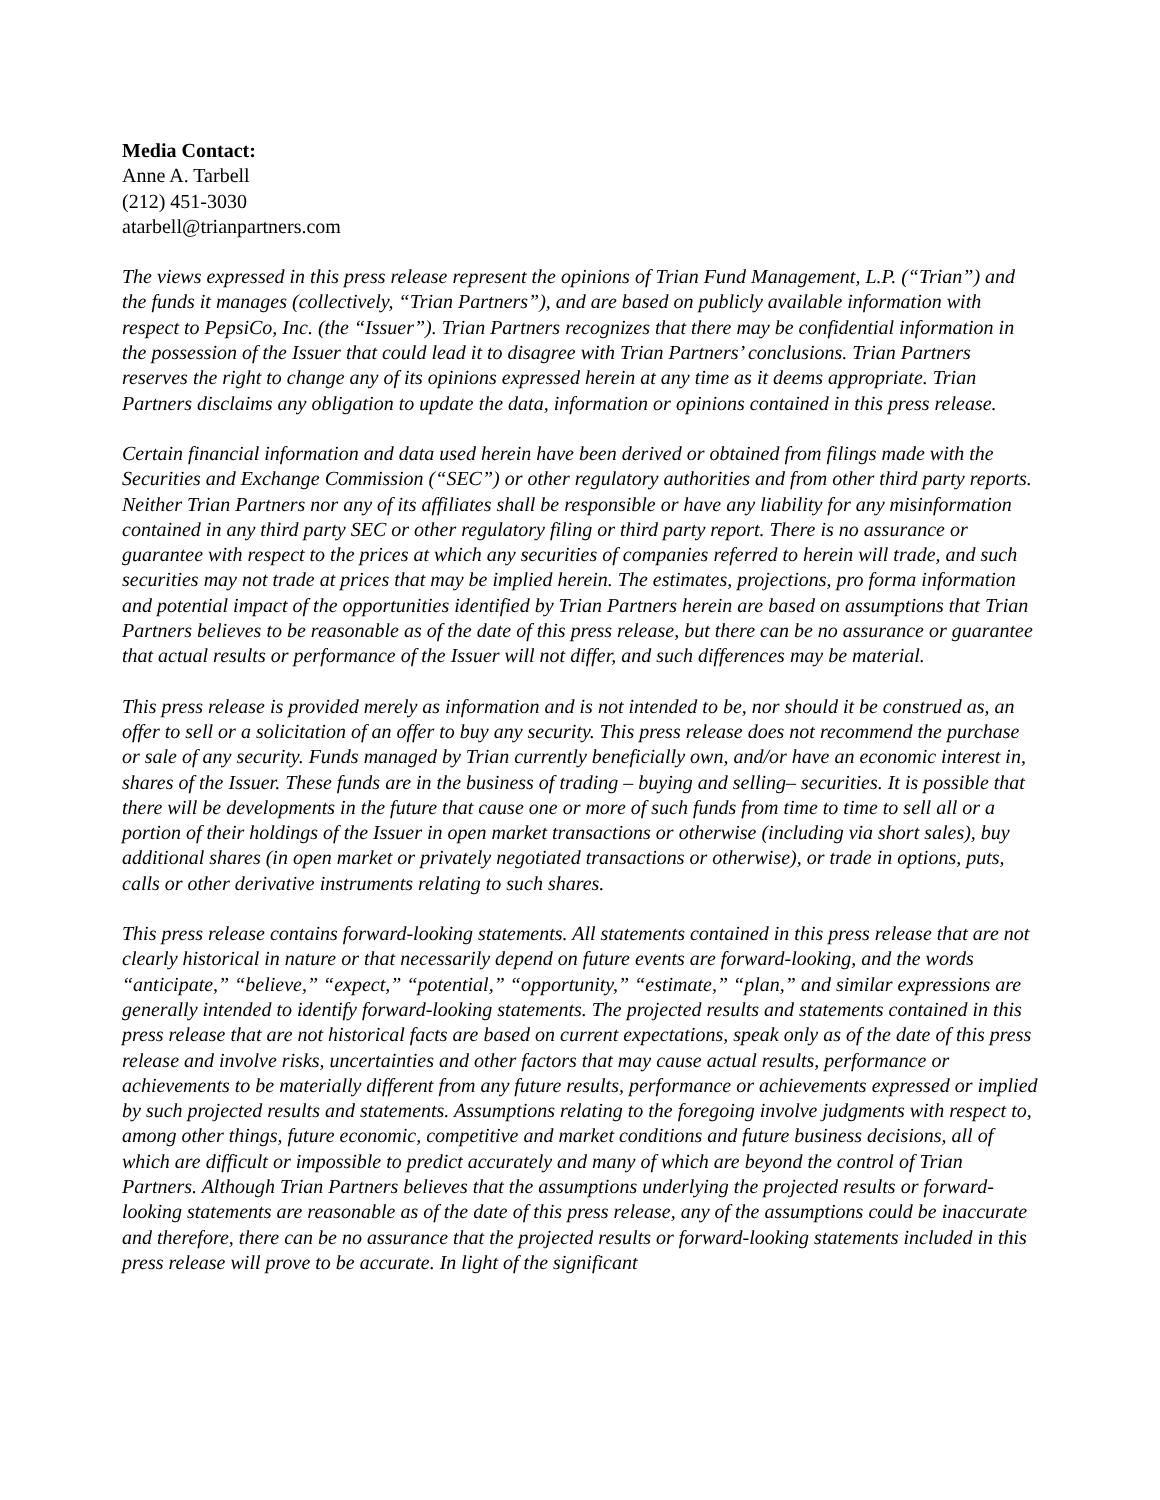Media Contact:
Anne A. Tarbell
(212) 451-3030
atarbell@trianpartners.com
The views expressed in this press release represent the opinions of Trian Fund Management, L.P. (“Trian”) and the funds it manages (collectively, “Trian Partners”), and are based on publicly available information with respect to PepsiCo, Inc. (the “Issuer”). Trian Partners recognizes that there may be confidential information in the possession of the Issuer that could lead it to disagree with Trian Partners’ conclusions. Trian Partners reserves the right to change any of its opinions expressed herein at any time as it deems appropriate. Trian Partners disclaims any obligation to update the data, information or opinions contained in this press release.
Certain financial information and data used herein have been derived or obtained from filings made with the Securities and Exchange Commission (“SEC”) or other regulatory authorities and from other third party reports. Neither Trian Partners nor any of its affiliates shall be responsible or have any liability for any misinformation contained in any third party SEC or other regulatory filing or third party report. There is no assurance or guarantee with respect to the prices at which any securities of companies referred to herein will trade, and such securities may not trade at prices that may be implied herein. The estimates, projections, pro forma information and potential impact of the opportunities identified by Trian Partners herein are based on assumptions that Trian Partners believes to be reasonable as of the date of this press release, but there can be no assurance or guarantee that actual results or performance of the Issuer will not differ, and such differences may be material.
This press release is provided merely as information and is not intended to be, nor should it be construed as, an offer to sell or a solicitation of an offer to buy any security. This press release does not recommend the purchase or sale of any security. Funds managed by Trian currently beneficially own, and/or have an economic interest in, shares of the Issuer. These funds are in the business of trading – buying and selling– securities. It is possible that there will be developments in the future that cause one or more of such funds from time to time to sell all or a portion of their holdings of the Issuer in open market transactions or otherwise (including via short sales), buy additional shares (in open market or privately negotiated transactions or otherwise), or trade in options, puts, calls or other derivative instruments relating to such shares.
This press release contains forward-looking statements. All statements contained in this press release that are not clearly historical in nature or that necessarily depend on future events are forward-looking, and the words “anticipate,” “believe,” “expect,” “potential,” “opportunity,” “estimate,” “plan,” and similar expressions are generally intended to identify forward-looking statements. The projected results and statements contained in this press release that are not historical facts are based on current expectations, speak only as of the date of this press release and involve risks, uncertainties and other factors that may cause actual results, performance or achievements to be materially different from any future results, performance or achievements expressed or implied by such projected results and statements. Assumptions relating to the foregoing involve judgments with respect to, among other things, future economic, competitive and market conditions and future business decisions, all of which are difficult or impossible to predict accurately and many of which are beyond the control of Trian Partners. Although Trian Partners believes that the assumptions underlying the projected results or forward-looking statements are reasonable as of the date of this press release, any of the assumptions could be inaccurate and therefore, there can be no assurance that the projected results or forward-looking statements included in this press release will prove to be accurate. In light of the significant